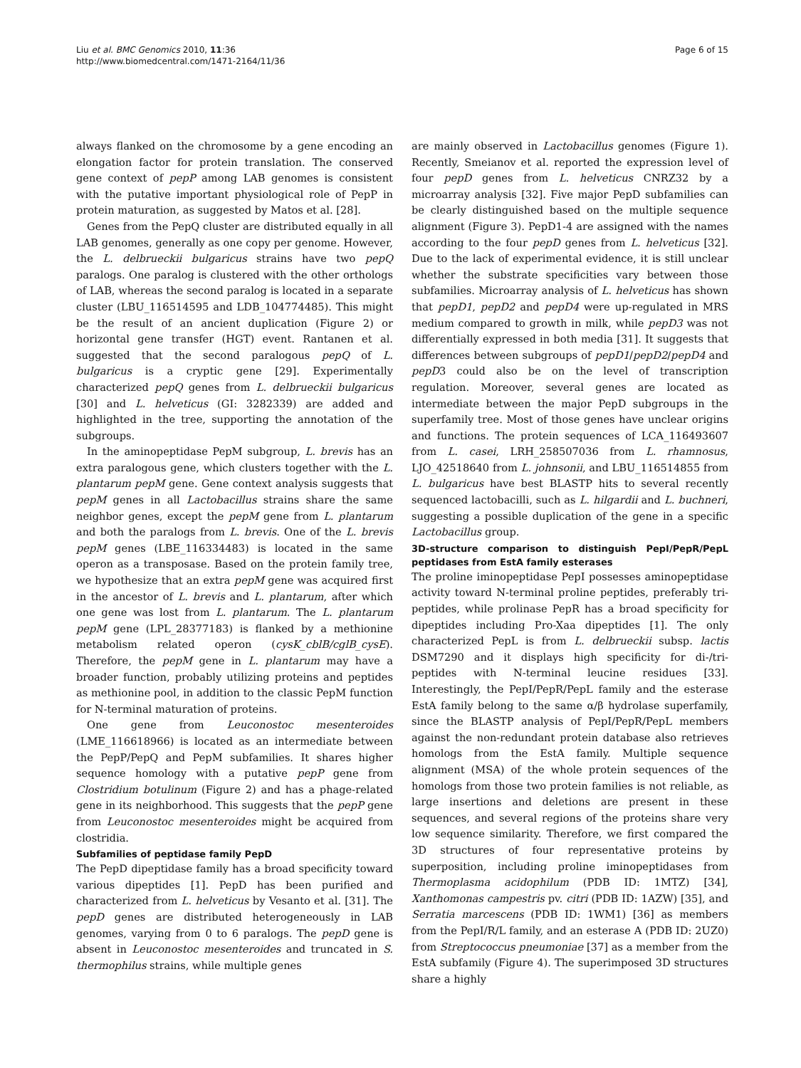Liu et al. BMC Genomics 2010, 11:36
http://www.biomedcentral.com/1471-2164/11/36
Page 6 of 15
always flanked on the chromosome by a gene encoding an elongation factor for protein translation. The conserved gene context of pepP among LAB genomes is consistent with the putative important physiological role of PepP in protein maturation, as suggested by Matos et al. [28].
Genes from the PepQ cluster are distributed equally in all LAB genomes, generally as one copy per genome. However, the L. delbrueckii bulgaricus strains have two pepQ paralogs. One paralog is clustered with the other orthologs of LAB, whereas the second paralog is located in a separate cluster (LBU_116514595 and LDB_104774485). This might be the result of an ancient duplication (Figure 2) or horizontal gene transfer (HGT) event. Rantanen et al. suggested that the second paralogous pepQ of L. bulgaricus is a cryptic gene [29]. Experimentally characterized pepQ genes from L. delbrueckii bulgaricus [30] and L. helveticus (GI: 3282339) are added and highlighted in the tree, supporting the annotation of the subgroups.
In the aminopeptidase PepM subgroup, L. brevis has an extra paralogous gene, which clusters together with the L. plantarum pepM gene. Gene context analysis suggests that pepM genes in all Lactobacillus strains share the same neighbor genes, except the pepM gene from L. plantarum and both the paralogs from L. brevis. One of the L. brevis pepM genes (LBE_116334483) is located in the same operon as a transposase. Based on the protein family tree, we hypothesize that an extra pepM gene was acquired first in the ancestor of L. brevis and L. plantarum, after which one gene was lost from L. plantarum. The L. plantarum pepM gene (LPL_28377183) is flanked by a methionine metabolism related operon (cysK_cblB/cglB_cysE). Therefore, the pepM gene in L. plantarum may have a broader function, probably utilizing proteins and peptides as methionine pool, in addition to the classic PepM function for N-terminal maturation of proteins.
One gene from Leuconostoc mesenteroides (LME_116618966) is located as an intermediate between the PepP/PepQ and PepM subfamilies. It shares higher sequence homology with a putative pepP gene from Clostridium botulinum (Figure 2) and has a phage-related gene in its neighborhood. This suggests that the pepP gene from Leuconostoc mesenteroides might be acquired from clostridia.
Subfamilies of peptidase family PepD
The PepD dipeptidase family has a broad specificity toward various dipeptides [1]. PepD has been purified and characterized from L. helveticus by Vesanto et al. [31]. The pepD genes are distributed heterogeneously in LAB genomes, varying from 0 to 6 paralogs. The pepD gene is absent in Leuconostoc mesenteroides and truncated in S. thermophilus strains, while multiple genes
are mainly observed in Lactobacillus genomes (Figure 1). Recently, Smeianov et al. reported the expression level of four pepD genes from L. helveticus CNRZ32 by a microarray analysis [32]. Five major PepD subfamilies can be clearly distinguished based on the multiple sequence alignment (Figure 3). PepD1-4 are assigned with the names according to the four pepD genes from L. helveticus [32]. Due to the lack of experimental evidence, it is still unclear whether the substrate specificities vary between those subfamilies. Microarray analysis of L. helveticus has shown that pepD1, pepD2 and pepD4 were up-regulated in MRS medium compared to growth in milk, while pepD3 was not differentially expressed in both media [31]. It suggests that differences between subgroups of pepD1/pepD2/pepD4 and pepD3 could also be on the level of transcription regulation. Moreover, several genes are located as intermediate between the major PepD subgroups in the superfamily tree. Most of those genes have unclear origins and functions. The protein sequences of LCA_116493607 from L. casei, LRH_258507036 from L. rhamnosus, LJO_42518640 from L. johnsonii, and LBU_116514855 from L. bulgaricus have best BLASTP hits to several recently sequenced lactobacilli, such as L. hilgardii and L. buchneri, suggesting a possible duplication of the gene in a specific Lactobacillus group.
3D-structure comparison to distinguish PepI/PepR/PepL peptidases from EstA family esterases
The proline iminopeptidase PepI possesses aminopeptidase activity toward N-terminal proline peptides, preferably tri-peptides, while prolinase PepR has a broad specificity for dipeptides including Pro-Xaa dipeptides [1]. The only characterized PepL is from L. delbrueckii subsp. lactis DSM7290 and it displays high specificity for di-/tri- peptides with N-terminal leucine residues [33]. Interestingly, the PepI/PepR/PepL family and the esterase EstA family belong to the same α/β hydrolase superfamily, since the BLASTP analysis of PepI/PepR/PepL members against the non-redundant protein database also retrieves homologs from the EstA family. Multiple sequence alignment (MSA) of the whole protein sequences of the homologs from those two protein families is not reliable, as large insertions and deletions are present in these sequences, and several regions of the proteins share very low sequence similarity. Therefore, we first compared the 3D structures of four representative proteins by superposition, including proline iminopeptidases from Thermoplasma acidophilum (PDB ID: 1MTZ) [34], Xanthomonas campestris pv. citri (PDB ID: 1AZW) [35], and Serratia marcescens (PDB ID: 1WM1) [36] as members from the PepI/R/L family, and an esterase A (PDB ID: 2UZ0) from Streptococcus pneumoniae [37] as a member from the EstA subfamily (Figure 4). The superimposed 3D structures share a highly